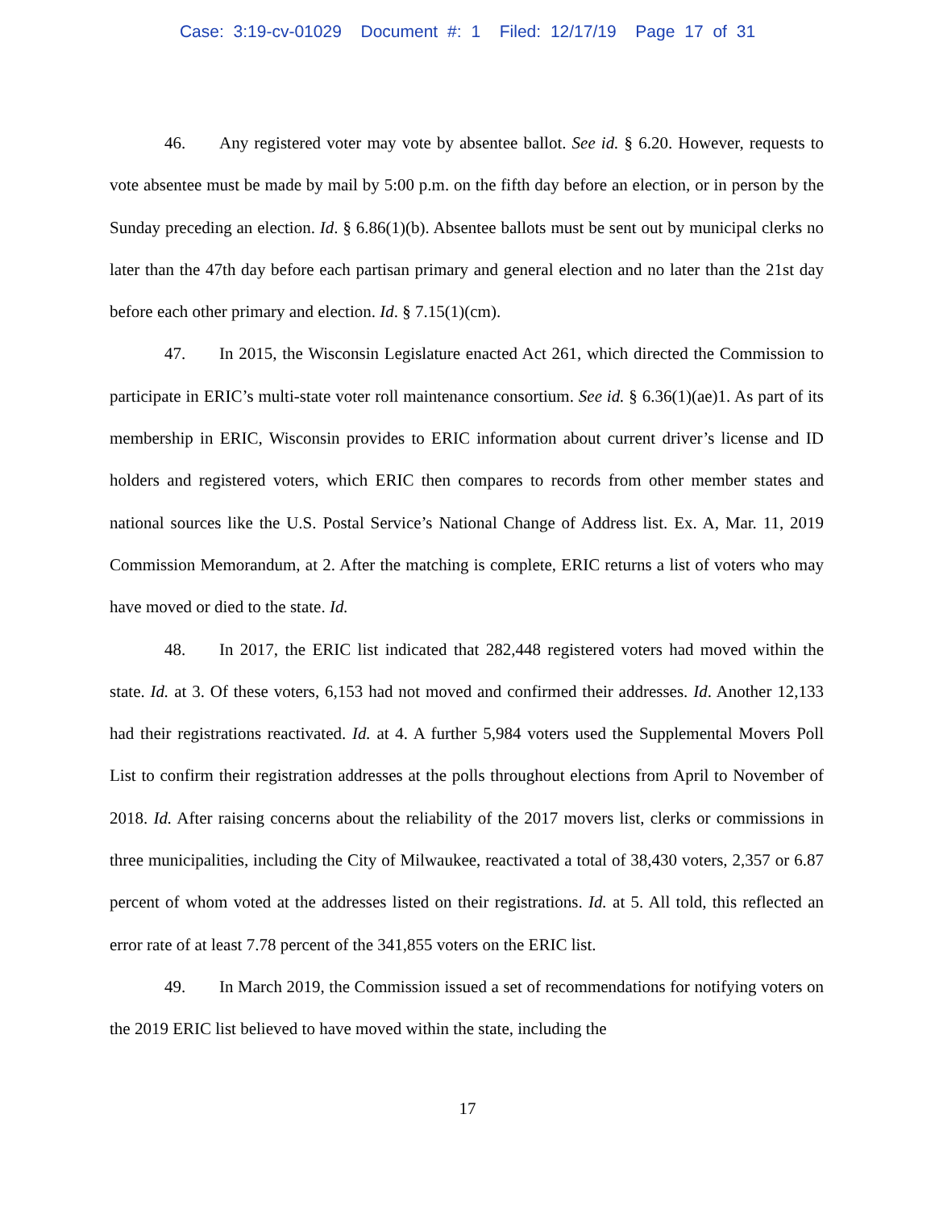Case: 3:19-cv-01029 Document #: 1 Filed: 12/17/19 Page 17 of 31
46. Any registered voter may vote by absentee ballot. See id. § 6.20. However, requests to vote absentee must be made by mail by 5:00 p.m. on the fifth day before an election, or in person by the Sunday preceding an election. Id. § 6.86(1)(b). Absentee ballots must be sent out by municipal clerks no later than the 47th day before each partisan primary and general election and no later than the 21st day before each other primary and election. Id. § 7.15(1)(cm).
47. In 2015, the Wisconsin Legislature enacted Act 261, which directed the Commission to participate in ERIC’s multi-state voter roll maintenance consortium. See id. § 6.36(1)(ae)1. As part of its membership in ERIC, Wisconsin provides to ERIC information about current driver’s license and ID holders and registered voters, which ERIC then compares to records from other member states and national sources like the U.S. Postal Service’s National Change of Address list. Ex. A, Mar. 11, 2019 Commission Memorandum, at 2. After the matching is complete, ERIC returns a list of voters who may have moved or died to the state. Id.
48. In 2017, the ERIC list indicated that 282,448 registered voters had moved within the state. Id. at 3. Of these voters, 6,153 had not moved and confirmed their addresses. Id. Another 12,133 had their registrations reactivated. Id. at 4. A further 5,984 voters used the Supplemental Movers Poll List to confirm their registration addresses at the polls throughout elections from April to November of 2018. Id. After raising concerns about the reliability of the 2017 movers list, clerks or commissions in three municipalities, including the City of Milwaukee, reactivated a total of 38,430 voters, 2,357 or 6.87 percent of whom voted at the addresses listed on their registrations. Id. at 5. All told, this reflected an error rate of at least 7.78 percent of the 341,855 voters on the ERIC list.
49. In March 2019, the Commission issued a set of recommendations for notifying voters on the 2019 ERIC list believed to have moved within the state, including the
17